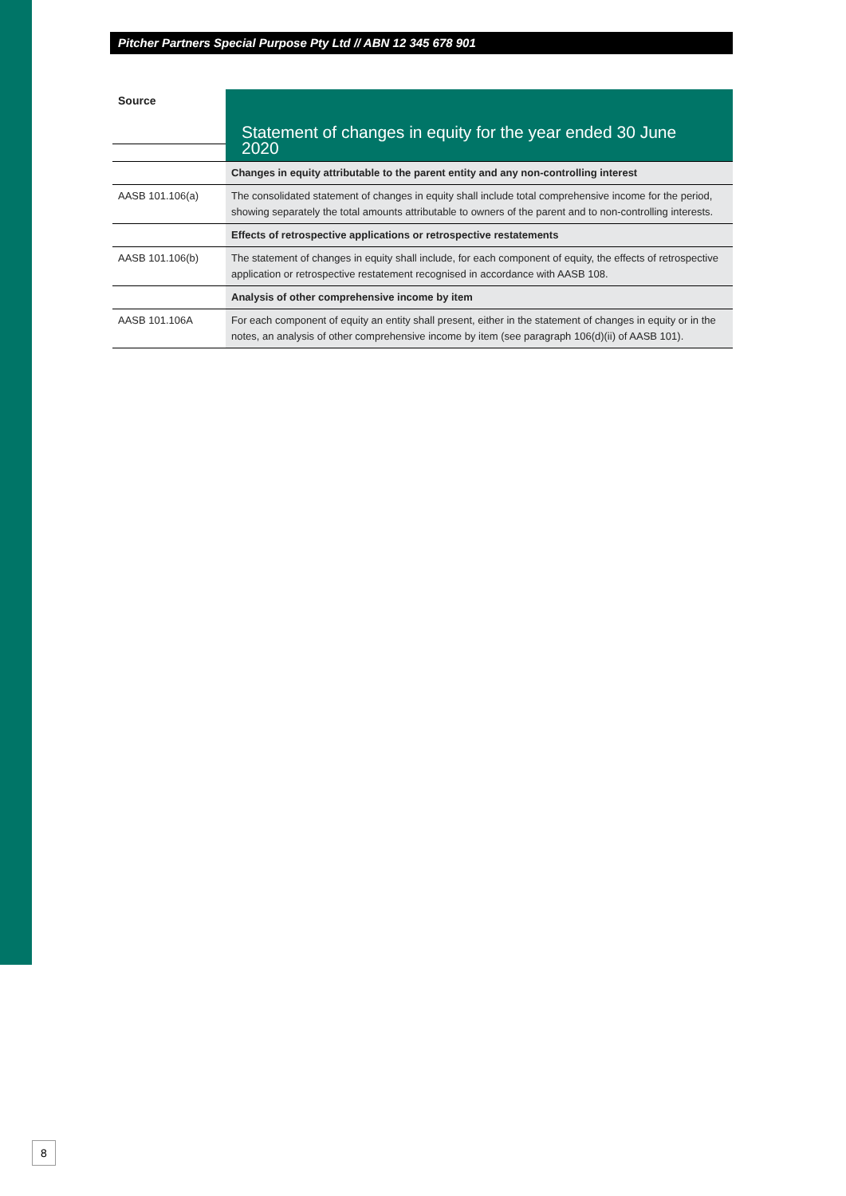Pitcher Partners Special Purpose Pty Ltd // ABN 12 345 678 901
| Source | Statement of changes in equity for the year ended 30 June 2020 |
| --- | --- |
| | Changes in equity attributable to the parent entity and any non-controlling interest |
| AASB 101.106(a) | The consolidated statement of changes in equity shall include total comprehensive income for the period, showing separately the total amounts attributable to owners of the parent and to non-controlling interests. |
| | Effects of retrospective applications or retrospective restatements |
| AASB 101.106(b) | The statement of changes in equity shall include, for each component of equity, the effects of retrospective application or retrospective restatement recognised in accordance with AASB 108. |
| | Analysis of other comprehensive income by item |
| AASB 101.106A | For each component of equity an entity shall present, either in the statement of changes in equity or in the notes, an analysis of other comprehensive income by item (see paragraph 106(d)(ii) of AASB 101). |
8